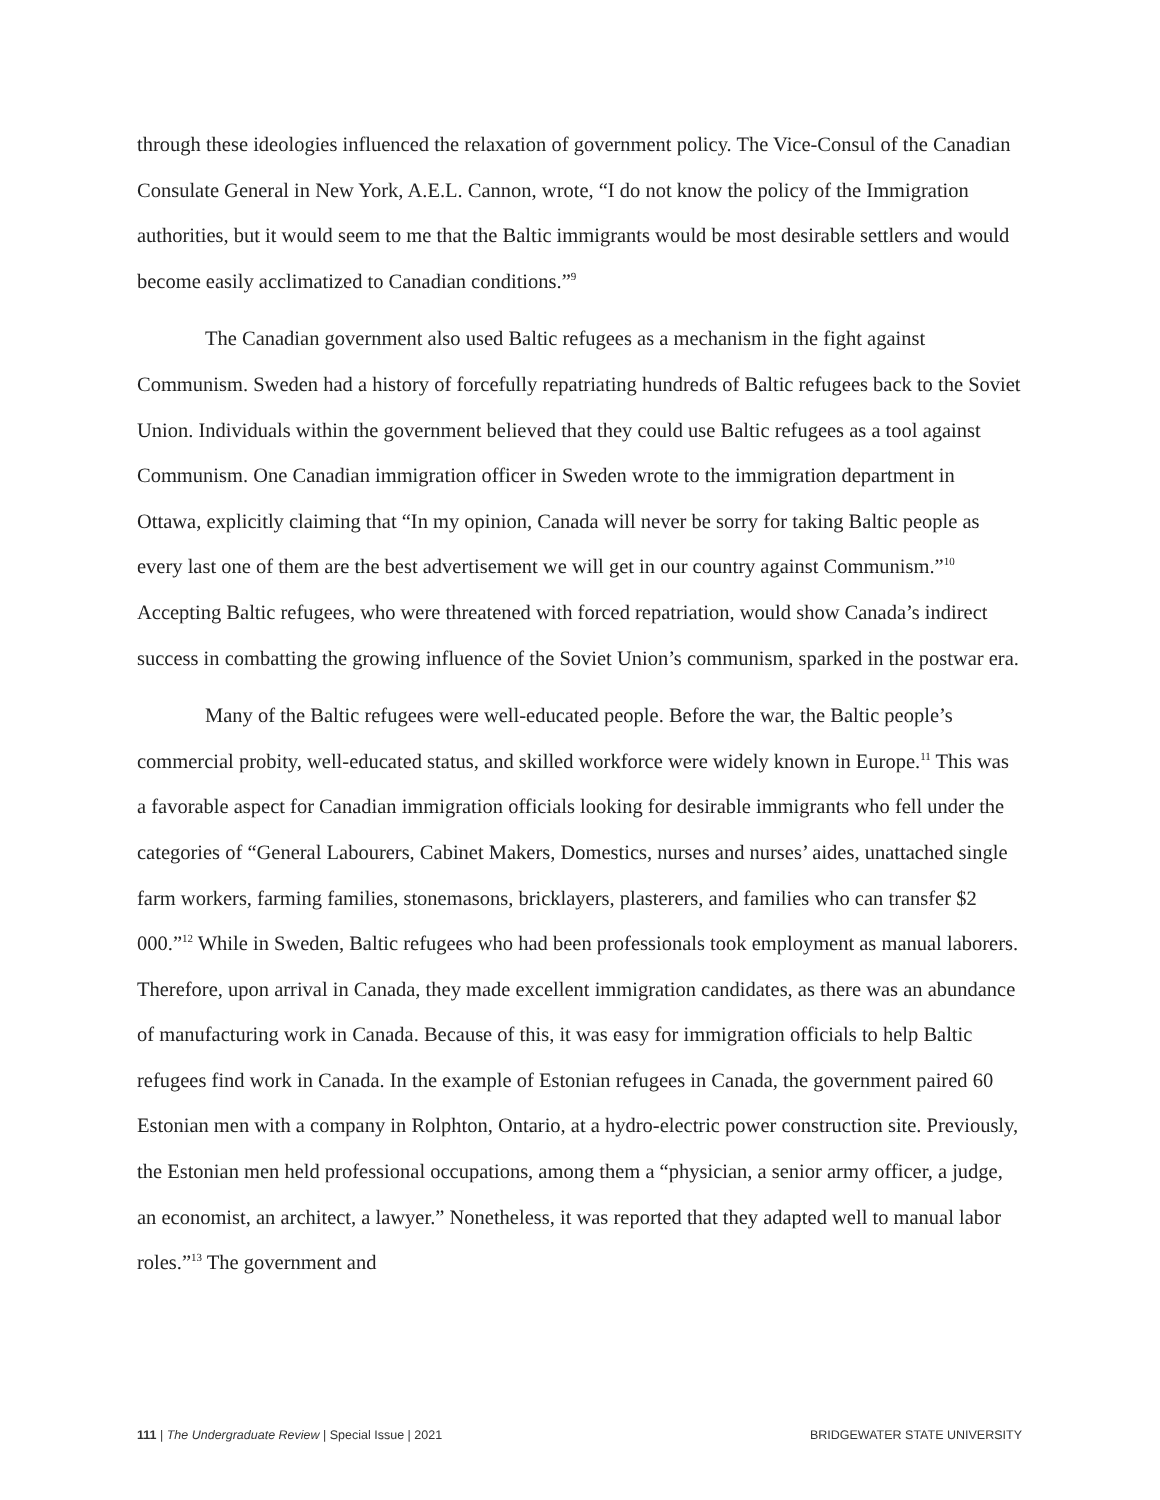through these ideologies influenced the relaxation of government policy. The Vice-Consul of the Canadian Consulate General in New York, A.E.L. Cannon, wrote, “I do not know the policy of the Immigration authorities, but it would seem to me that the Baltic immigrants would be most desirable settlers and would become easily acclimatized to Canadian conditions.”<sup>9</sup>
The Canadian government also used Baltic refugees as a mechanism in the fight against Communism. Sweden had a history of forcefully repatriating hundreds of Baltic refugees back to the Soviet Union. Individuals within the government believed that they could use Baltic refugees as a tool against Communism. One Canadian immigration officer in Sweden wrote to the immigration department in Ottawa, explicitly claiming that “In my opinion, Canada will never be sorry for taking Baltic people as every last one of them are the best advertisement we will get in our country against Communism.”<sup>10</sup> Accepting Baltic refugees, who were threatened with forced repatriation, would show Canada’s indirect success in combatting the growing influence of the Soviet Union’s communism, sparked in the postwar era.
Many of the Baltic refugees were well-educated people. Before the war, the Baltic people’s commercial probity, well-educated status, and skilled workforce were widely known in Europe.<sup>11</sup> This was a favorable aspect for Canadian immigration officials looking for desirable immigrants who fell under the categories of “General Labourers, Cabinet Makers, Domestics, nurses and nurses’ aides, unattached single farm workers, farming families, stonemasons, bricklayers, plasterers, and families who can transfer $2 000.”<sup>12</sup> While in Sweden, Baltic refugees who had been professionals took employment as manual laborers. Therefore, upon arrival in Canada, they made excellent immigration candidates, as there was an abundance of manufacturing work in Canada. Because of this, it was easy for immigration officials to help Baltic refugees find work in Canada. In the example of Estonian refugees in Canada, the government paired 60 Estonian men with a company in Rolphton, Ontario, at a hydro-electric power construction site. Previously, the Estonian men held professional occupations, among them a “physician, a senior army officer, a judge, an economist, an architect, a lawyer.” Nonetheless, it was reported that they adapted well to manual labor roles.”<sup>13</sup> The government and
111 | The Undergraduate Review | Special Issue | 2021 BRIDGEWATER STATE UNIVERSITY